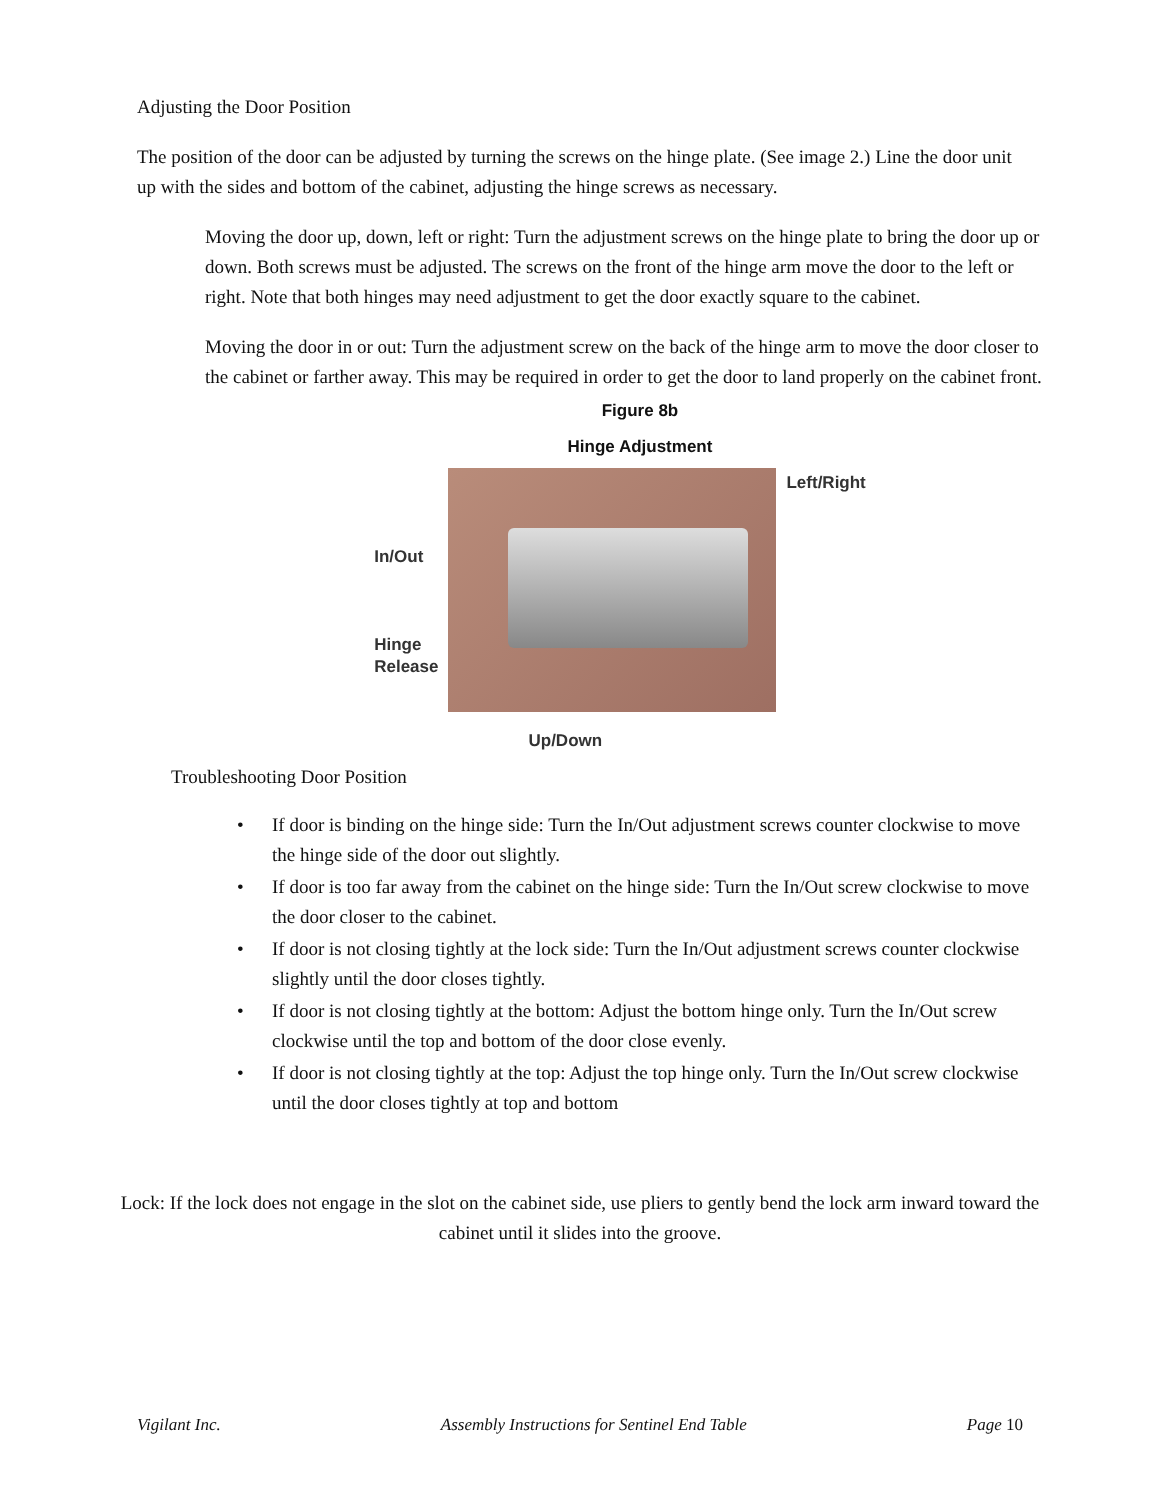Adjusting the Door Position
The position of the door can be adjusted by turning the screws on the hinge plate. (See image 2.) Line the door unit up with the sides and bottom of the cabinet, adjusting the hinge screws as necessary.
Moving the door up, down, left or right: Turn the adjustment screws on the hinge plate to bring the door up or down. Both screws must be adjusted. The screws on the front of the hinge arm move the door to the left or right. Note that both hinges may need adjustment to get the door exactly square to the cabinet.
Moving the door in or out: Turn the adjustment screw on the back of the hinge arm to move the door closer to the cabinet or farther away. This may be required in order to get the door to land properly on the cabinet front.
Figure 8b
Hinge Adjustment
In/Out
Hinge
Release
Up/Down
Left/Right
Troubleshooting Door Position
• If door is binding on the hinge side: Turn the In/Out adjustment screws counter clockwise to move the hinge side of the door out slightly.
• If door is too far away from the cabinet on the hinge side: Turn the In/Out screw clockwise to move the door closer to the cabinet.
• If door is not closing tightly at the lock side: Turn the In/Out adjustment screws counter clockwise slightly until the door closes tightly.
• If door is not closing tightly at the bottom: Adjust the bottom hinge only. Turn the In/Out screw clockwise until the top and bottom of the door close evenly.
• If door is not closing tightly at the top: Adjust the top hinge only. Turn the In/Out screw clockwise until the door closes tightly at top and bottom
Lock: If the lock does not engage in the slot on the cabinet side, use pliers to gently bend the lock arm inward toward the cabinet until it slides into the groove.
Vigilant Inc. Assembly Instructions for Sentinel End Table Page 10